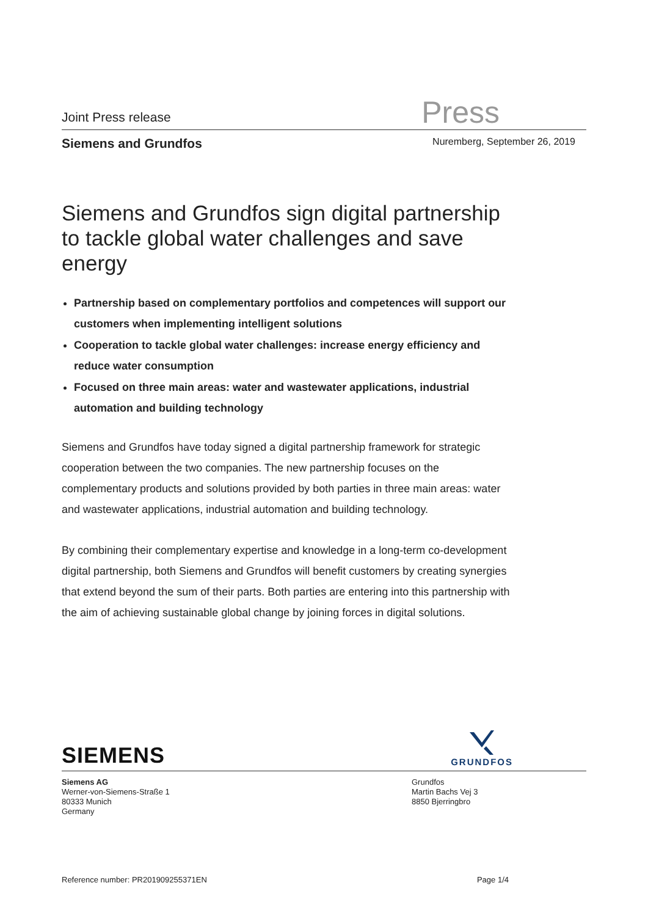Joint Press release Press
Siemens and Grundfos Nuremberg, September 26, 2019
Siemens and Grundfos sign digital partnership to tackle global water challenges and save energy
Partnership based on complementary portfolios and competences will support our customers when implementing intelligent solutions
Cooperation to tackle global water challenges: increase energy efficiency and reduce water consumption
Focused on three main areas: water and wastewater applications, industrial automation and building technology
Siemens and Grundfos have today signed a digital partnership framework for strategic cooperation between the two companies. The new partnership focuses on the complementary products and solutions provided by both parties in three main areas: water and wastewater applications, industrial automation and building technology.
By combining their complementary expertise and knowledge in a long-term co-development digital partnership, both Siemens and Grundfos will benefit customers by creating synergies that extend beyond the sum of their parts. Both parties are entering into this partnership with the aim of achieving sustainable global change by joining forces in digital solutions.
SIEMENS
GRUNDFOS
Siemens AG
Werner-von-Siemens-Straße 1
80333 Munich
Germany
Grundfos
Martin Bachs Vej 3
8850 Bjerringbro
Reference number: PR201909255371EN Page 1/4